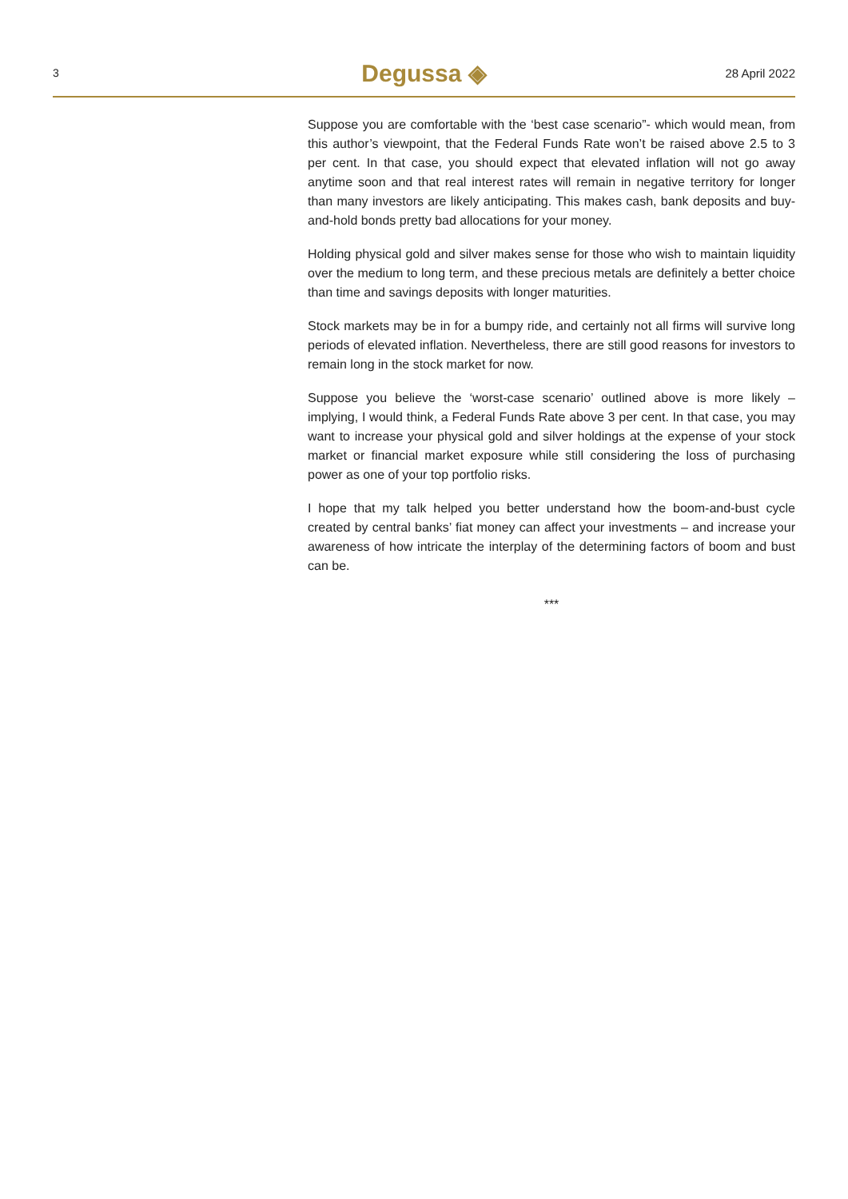3
Degussa ◈
28 April 2022
Suppose you are comfortable with the ‘best case scenario”- which would mean, from this author’s viewpoint, that the Federal Funds Rate won’t be raised above 2.5 to 3 per cent. In that case, you should expect that elevated inflation will not go away anytime soon and that real interest rates will remain in negative territory for longer than many investors are likely anticipating. This makes cash, bank deposits and buy-and-hold bonds pretty bad allocations for your money.
Holding physical gold and silver makes sense for those who wish to maintain liquidity over the medium to long term, and these precious metals are definitely a better choice than time and savings deposits with longer maturities.
Stock markets may be in for a bumpy ride, and certainly not all firms will survive long periods of elevated inflation. Nevertheless, there are still good reasons for investors to remain long in the stock market for now.
Suppose you believe the ‘worst-case scenario’ outlined above is more likely – implying, I would think, a Federal Funds Rate above 3 per cent. In that case, you may want to increase your physical gold and silver holdings at the expense of your stock market or financial market exposure while still considering the loss of purchasing power as one of your top portfolio risks.
I hope that my talk helped you better understand how the boom-and-bust cycle created by central banks’ fiat money can affect your investments – and increase your awareness of how intricate the interplay of the determining factors of boom and bust can be.
***